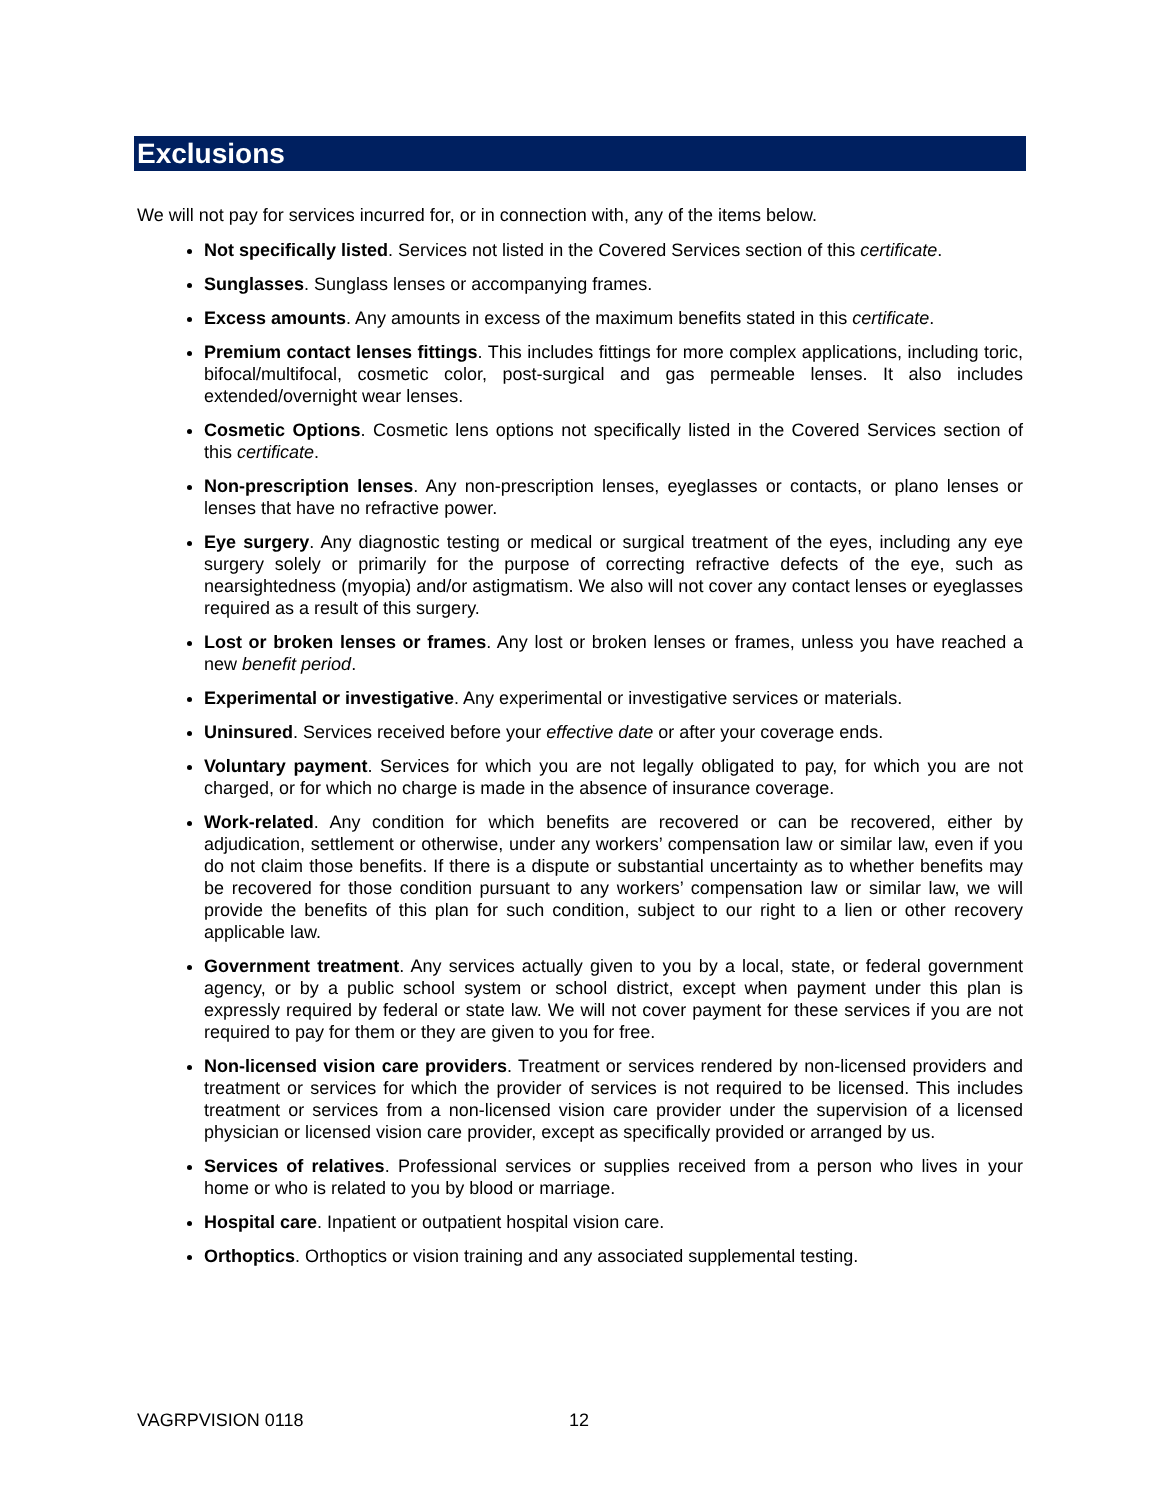Exclusions
We will not pay for services incurred for, or in connection with, any of the items below.
Not specifically listed. Services not listed in the Covered Services section of this certificate.
Sunglasses. Sunglass lenses or accompanying frames.
Excess amounts. Any amounts in excess of the maximum benefits stated in this certificate.
Premium contact lenses fittings. This includes fittings for more complex applications, including toric, bifocal/multifocal, cosmetic color, post-surgical and gas permeable lenses. It also includes extended/overnight wear lenses.
Cosmetic Options. Cosmetic lens options not specifically listed in the Covered Services section of this certificate.
Non-prescription lenses. Any non-prescription lenses, eyeglasses or contacts, or plano lenses or lenses that have no refractive power.
Eye surgery. Any diagnostic testing or medical or surgical treatment of the eyes, including any eye surgery solely or primarily for the purpose of correcting refractive defects of the eye, such as nearsightedness (myopia) and/or astigmatism. We also will not cover any contact lenses or eyeglasses required as a result of this surgery.
Lost or broken lenses or frames. Any lost or broken lenses or frames, unless you have reached a new benefit period.
Experimental or investigative. Any experimental or investigative services or materials.
Uninsured. Services received before your effective date or after your coverage ends.
Voluntary payment. Services for which you are not legally obligated to pay, for which you are not charged, or for which no charge is made in the absence of insurance coverage.
Work-related. Any condition for which benefits are recovered or can be recovered, either by adjudication, settlement or otherwise, under any workers’ compensation law or similar law, even if you do not claim those benefits. If there is a dispute or substantial uncertainty as to whether benefits may be recovered for those condition pursuant to any workers’ compensation law or similar law, we will provide the benefits of this plan for such condition, subject to our right to a lien or other recovery applicable law.
Government treatment. Any services actually given to you by a local, state, or federal government agency, or by a public school system or school district, except when payment under this plan is expressly required by federal or state law. We will not cover payment for these services if you are not required to pay for them or they are given to you for free.
Non-licensed vision care providers. Treatment or services rendered by non-licensed providers and treatment or services for which the provider of services is not required to be licensed. This includes treatment or services from a non-licensed vision care provider under the supervision of a licensed physician or licensed vision care provider, except as specifically provided or arranged by us.
Services of relatives. Professional services or supplies received from a person who lives in your home or who is related to you by blood or marriage.
Hospital care. Inpatient or outpatient hospital vision care.
Orthoptics. Orthoptics or vision training and any associated supplemental testing.
VAGRPVISION 0118 12